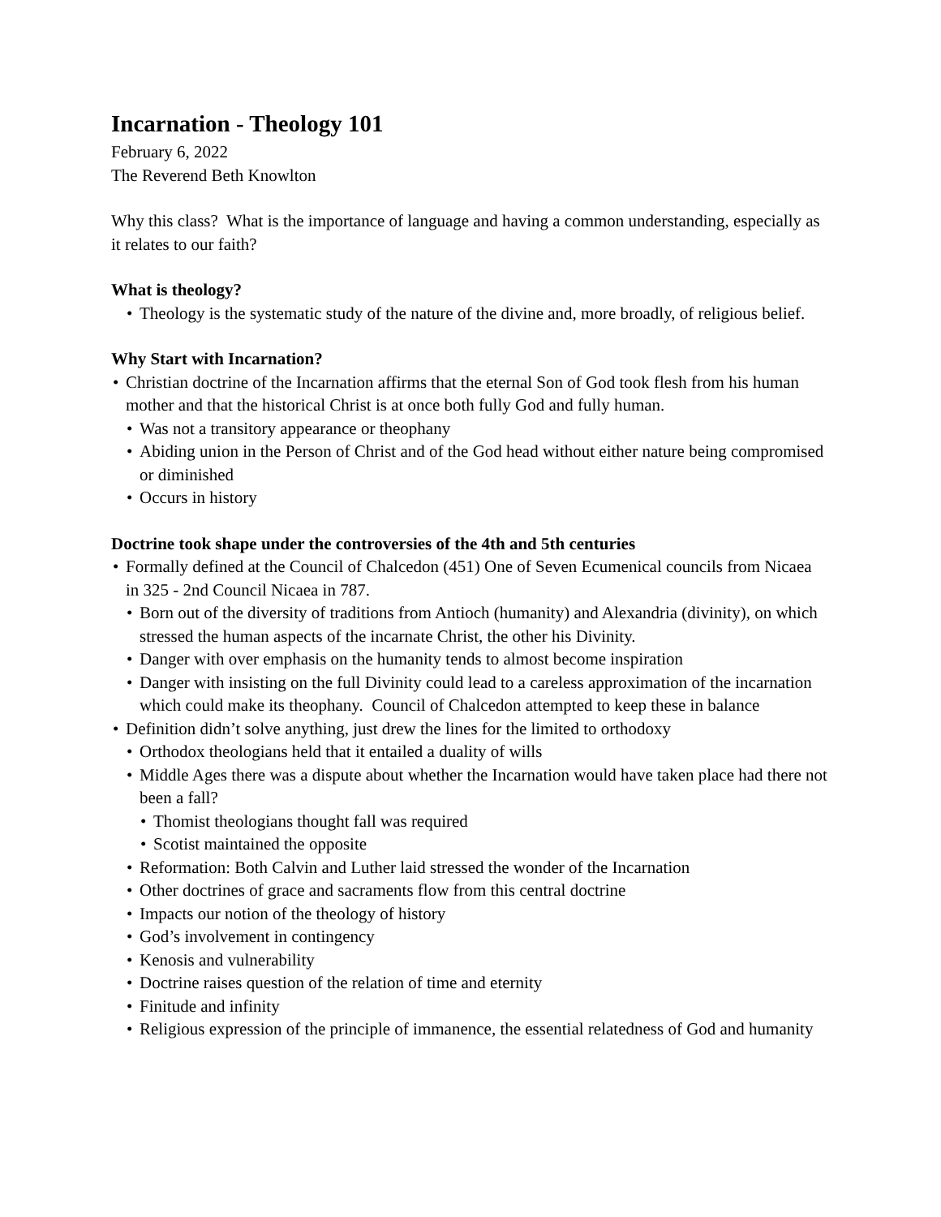Incarnation - Theology 101
February 6, 2022
The Reverend Beth Knowlton
Why this class? What is the importance of language and having a common understanding, especially as it relates to our faith?
What is theology?
Theology is the systematic study of the nature of the divine and, more broadly, of religious belief.
Why Start with Incarnation?
Christian doctrine of the Incarnation affirms that the eternal Son of God took flesh from his human mother and that the historical Christ is at once both fully God and fully human.
Was not a transitory appearance or theophany
Abiding union in the Person of Christ and of the God head without either nature being compromised or diminished
Occurs in history
Doctrine took shape under the controversies of the 4th and 5th centuries
Formally defined at the Council of Chalcedon (451) One of Seven Ecumenical councils from Nicaea in 325 - 2nd Council Nicaea in 787.
Born out of the diversity of traditions from Antioch (humanity) and Alexandria (divinity), on which stressed the human aspects of the incarnate Christ, the other his Divinity.
Danger with over emphasis on the humanity tends to almost become inspiration
Danger with insisting on the full Divinity could lead to a careless approximation of the incarnation which could make its theophany. Council of Chalcedon attempted to keep these in balance
Definition didn’t solve anything, just drew the lines for the limited to orthodoxy
Orthodox theologians held that it entailed a duality of wills
Middle Ages there was a dispute about whether the Incarnation would have taken place had there not been a fall?
Thomist theologians thought fall was required
Scotist maintained the opposite
Reformation: Both Calvin and Luther laid stressed the wonder of the Incarnation
Other doctrines of grace and sacraments flow from this central doctrine
Impacts our notion of the theology of history
God’s involvement in contingency
Kenosis and vulnerability
Doctrine raises question of the relation of time and eternity
Finitude and infinity
Religious expression of the principle of immanence, the essential relatedness of God and humanity